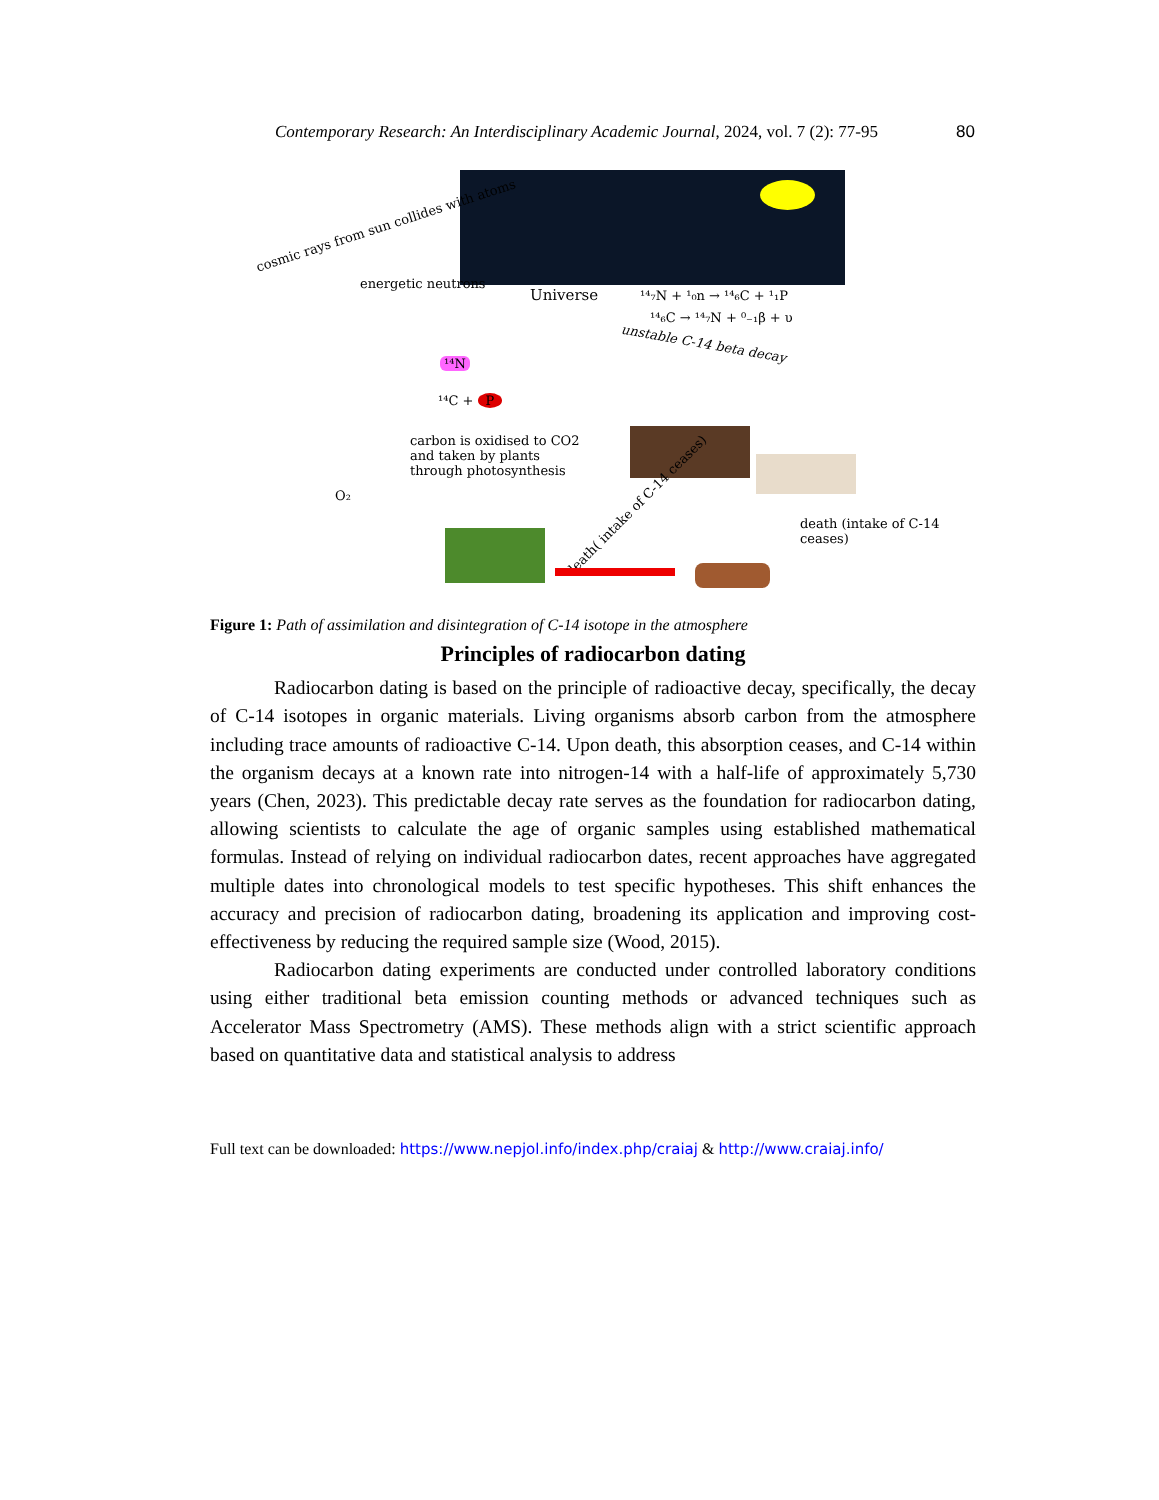Contemporary Research: An Interdisciplinary Academic Journal, 2024, vol. 7 (2): 77-95 80
cosmic rays from sun collides with atoms
energetic neutrons
Universe ¹⁴₇N + ¹₀n → ¹⁴₆C + ¹₁P
¹⁴₆C → ¹⁴₇N + ⁰₋₁β + υ
unstable C-14 beta decay
¹⁴N
¹⁴C + P
carbon is oxidised to CO2 and taken by plants through photosynthesis
O₂
death( intake of C-14 ceases)
death (intake of C-14 ceases)
Figure 1: Path of assimilation and disintegration of C-14 isotope in the atmosphere
Principles of radiocarbon dating
Radiocarbon dating is based on the principle of radioactive decay, specifically, the decay of C-14 isotopes in organic materials. Living organisms absorb carbon from the atmosphere including trace amounts of radioactive C-14. Upon death, this absorption ceases, and C-14 within the organism decays at a known rate into nitrogen-14 with a half-life of approximately 5,730 years (Chen, 2023). This predictable decay rate serves as the foundation for radiocarbon dating, allowing scientists to calculate the age of organic samples using established mathematical formulas. Instead of relying on individual radiocarbon dates, recent approaches have aggregated multiple dates into chronological models to test specific hypotheses. This shift enhances the accuracy and precision of radiocarbon dating, broadening its application and improving cost-effectiveness by reducing the required sample size (Wood, 2015).
Radiocarbon dating experiments are conducted under controlled laboratory conditions using either traditional beta emission counting methods or advanced techniques such as Accelerator Mass Spectrometry (AMS). These methods align with a strict scientific approach based on quantitative data and statistical analysis to address
Full text can be downloaded: https://www.nepjol.info/index.php/craiaj & http://www.craiaj.info/